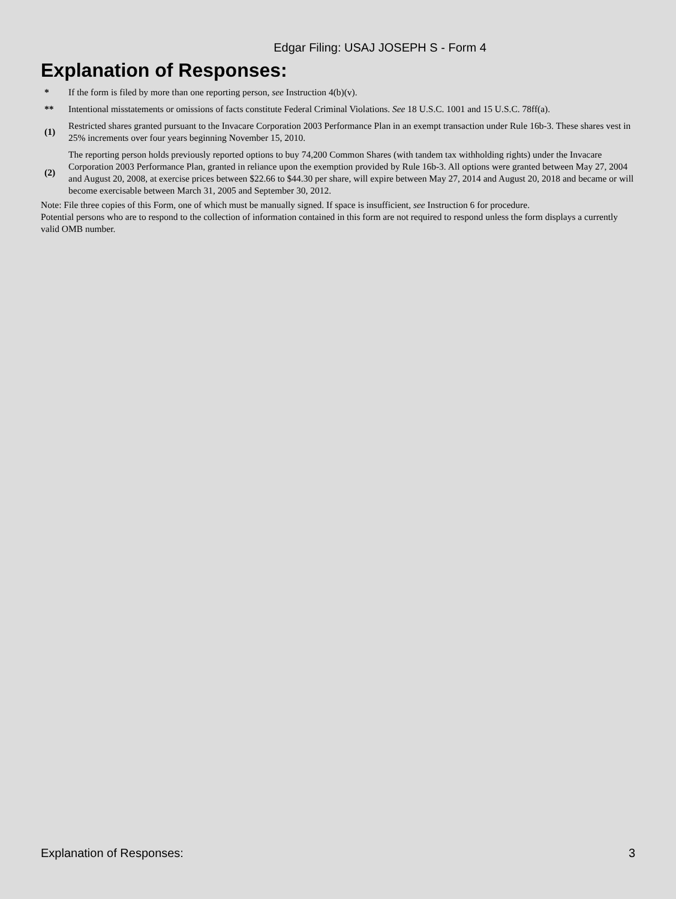Edgar Filing: USAJ JOSEPH S - Form 4
Explanation of Responses:
| * | If the form is filed by more than one reporting person, see Instruction 4(b)(v). |
| ** | Intentional misstatements or omissions of facts constitute Federal Criminal Violations. See 18 U.S.C. 1001 and 15 U.S.C. 78ff(a). |
| (1) | Restricted shares granted pursuant to the Invacare Corporation 2003 Performance Plan in an exempt transaction under Rule 16b-3. These shares vest in 25% increments over four years beginning November 15, 2010. |
| (2) | The reporting person holds previously reported options to buy 74,200 Common Shares (with tandem tax withholding rights) under the Invacare Corporation 2003 Performance Plan, granted in reliance upon the exemption provided by Rule 16b-3. All options were granted between May 27, 2004 and August 20, 2008, at exercise prices between $22.66 to $44.30 per share, will expire between May 27, 2014 and August 20, 2018 and became or will become exercisable between March 31, 2005 and September 30, 2012. |
Note: File three copies of this Form, one of which must be manually signed. If space is insufficient, see Instruction 6 for procedure.
Potential persons who are to respond to the collection of information contained in this form are not required to respond unless the form displays a currently valid OMB number.
Explanation of Responses: 3